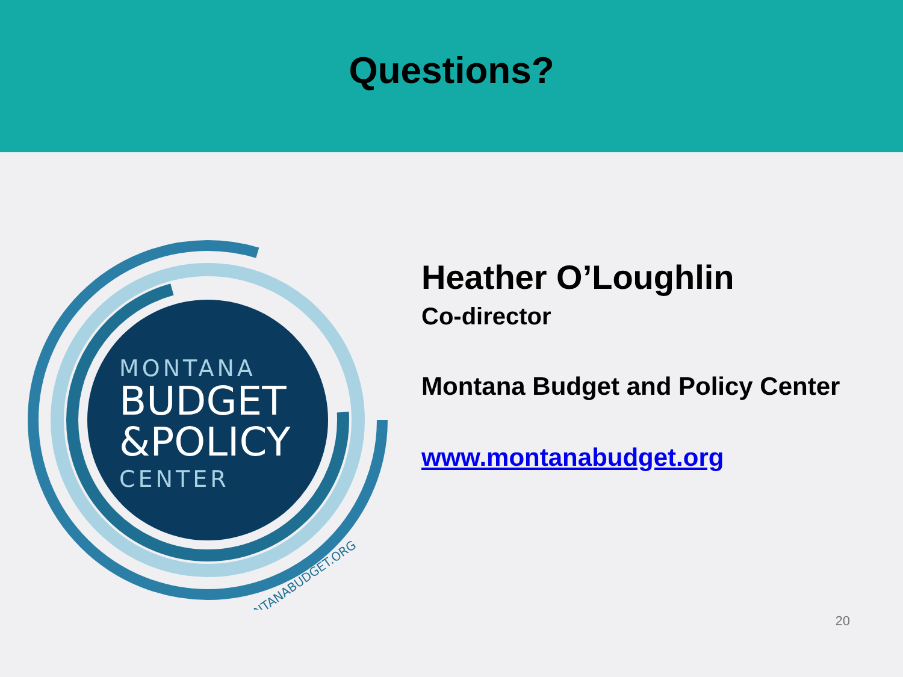Questions?
MONTANA
BUDGET
&POLICY
CENTER
MONTANABUDGET.ORG
Heather O’Loughlin
Co-director
Montana Budget and Policy Center
www.montanabudget.org
20